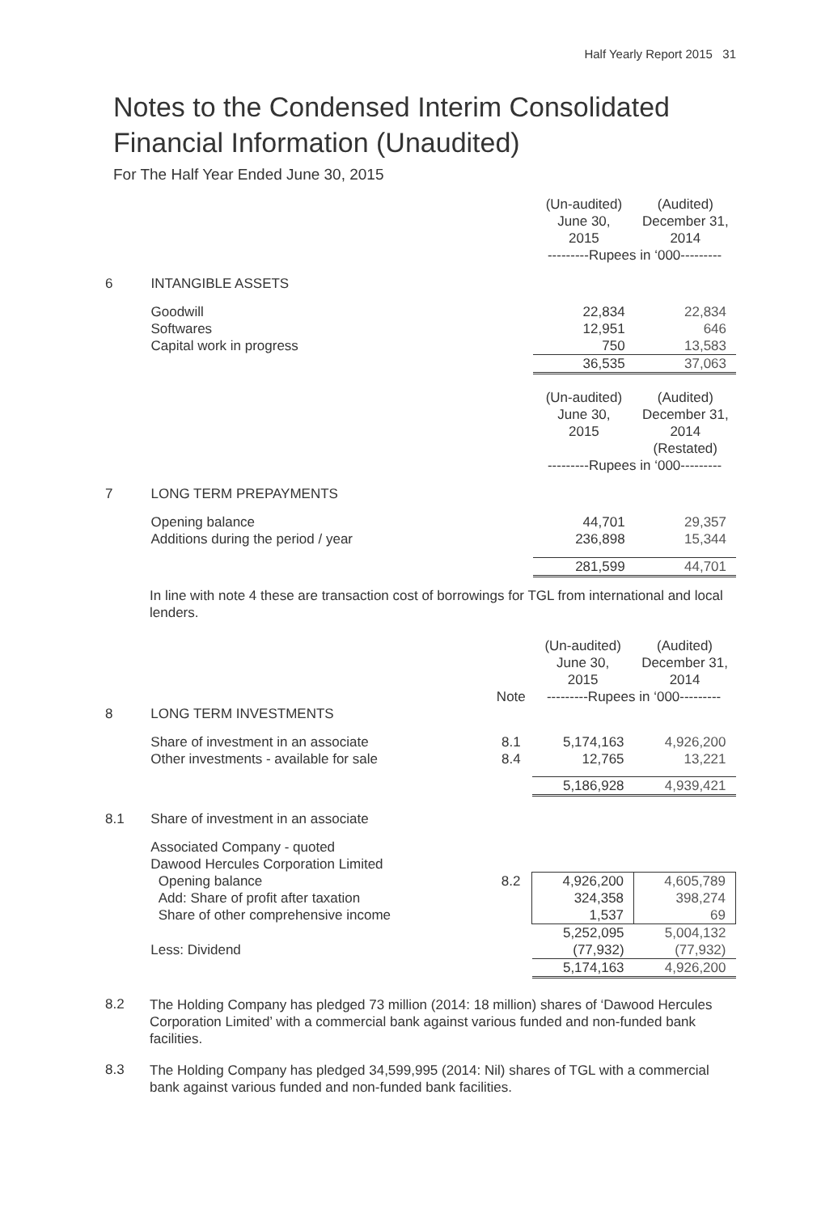Half Yearly Report 2015 31
Notes to the Condensed Interim Consolidated
Financial Information (Unaudited)
For The Half Year Ended June 30, 2015
| | | | (Un-audited) June 30, 2015 | (Audited) December 31, 2014 |
| | | | ---------Rupees in ‘000--------- | |
| 6 | INTANGIBLE ASSETS | | | |
| | Goodwill | | 22,834 | 22,834 |
| | Softwares | | 12,951 | 646 |
| | Capital work in progress | | 750 | 13,583 |
| | | | 36,535 | 37,063 |
| | | | (Un-audited) June 30, 2015 | (Audited) December 31, 2014 (Restated) |
| | | | ---------Rupees in ‘000--------- | |
| 7 | LONG TERM PREPAYMENTS | | | |
| | Opening balance | | 44,701 | 29,357 |
| | Additions during the period / year | | 236,898 | 15,344 |
| | | | 281,599 | 44,701 |
In line with note 4 these are transaction cost of borrowings for TGL from international and local lenders.
| | | | (Un-audited) June 30, 2015 | (Audited) December 31, 2014 |
| | | Note | ---------Rupees in ‘000--------- | |
| 8 | LONG TERM INVESTMENTS | | | |
| | Share of investment in an associate | 8.1 | 5,174,163 | 4,926,200 |
| | Other investments - available for sale | 8.4 | 12,765 | 13,221 |
| | | | 5,186,928 | 4,939,421 |
| 8.1 | Share of investment in an associate | | | |
| | Associated Company - quoted Dawood Hercules Corporation Limited | | | |
| | Opening balance | 8.2 | 4,926,200 | 4,605,789 |
| | Add: Share of profit after taxation | | 324,358 | 398,274 |
| | Share of other comprehensive income | | 1,537 | 69 |
| | | | 5,252,095 | 5,004,132 |
| | Less: Dividend | | (77,932) | (77,932) |
| | | | 5,174,163 | 4,926,200 |
8.2
The Holding Company has pledged 73 million (2014: 18 million) shares of ‘Dawood Hercules Corporation Limited’ with a commercial bank against various funded and non-funded bank facilities.
8.3
The Holding Company has pledged 34,599,995 (2014: Nil) shares of TGL with a commercial bank against various funded and non-funded bank facilities.